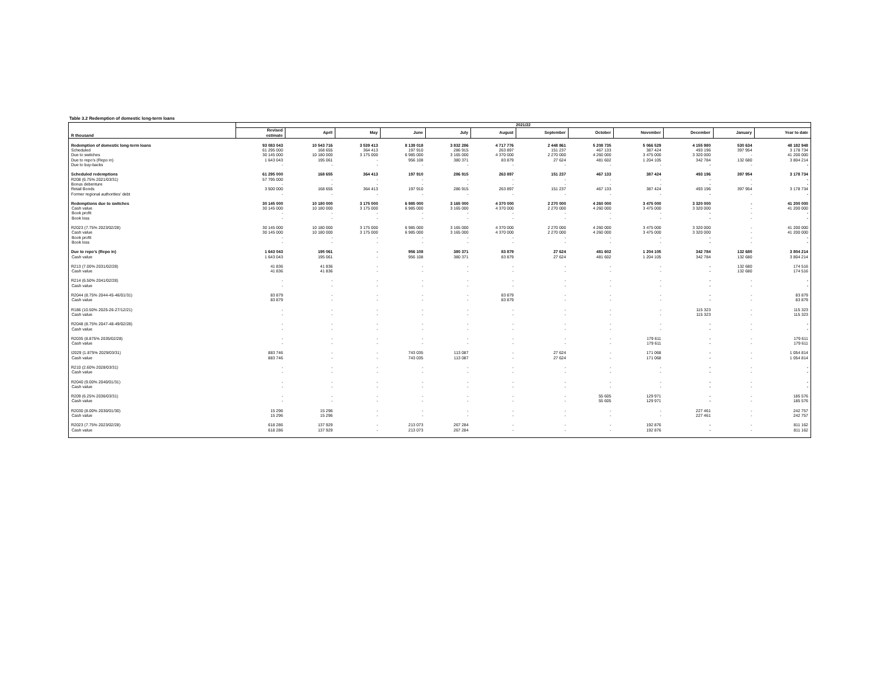Table 3.2 Redemption of domestic long-term loans
| | 2021/22 | | | | | | | | | | | |
| --- | --- | --- | --- | --- | --- | --- | --- | --- | --- | --- | --- | --- |
| R thousand | Revised estimate | April | May | June | July | August | September | October | November | December | January | Year to date |
| Redemption of domestic long-term loans | 93 083 043 | 10 543 716 | 3 539 413 | 8 139 018 | 3 832 286 | 4 717 776 | 2 448 861 | 5 208 735 | 5 066 529 | 4 155 980 | 530 634 | 48 182 948 |
| Scheduled | 61 295 000 | 168 655 | 364 413 | 197 910 | 286 915 | 263 897 | 151 237 | 467 133 | 387 424 | 493 196 | 397 954 | 3 178 734 |
| Due to switches | 30 145 000 | 10 180 000 | 3 175 000 | 6 985 000 | 3 165 000 | 4 370 000 | 2 270 000 | 4 260 000 | 3 475 000 | 3 320 000 | - | 41 200 000 |
| Due to repo's (Repo in) | 1 643 043 | 195 061 | - | 956 108 | 380 371 | 83 879 | 27 624 | 481 602 | 1 204 105 | 342 784 | 132 680 | 3 804 214 |
| Due to buy-backs | - | - | - | - | - | - | - | - | - | - | - | - |
| Scheduled redemptions | 61 295 000 | 168 655 | 364 413 | 197 910 | 286 915 | 263 897 | 151 237 | 467 133 | 387 424 | 493 196 | 397 954 | 3 178 734 |
| R208 (6.75% 2021/03/31) | 57 795 000 | - | - | - | - | - | - | - | - | - | - | - |
| Bonus debenture | - | - | - | - | - | - | - | - | - | - | - | - |
| Retail Bonds | 3 500 000 | 168 655 | 364 413 | 197 910 | 286 915 | 263 897 | 151 237 | 467 133 | 387 424 | 493 196 | 397 954 | 3 178 734 |
| Former regional authorities' debt | - | - | - | - | - | - | - | - | - | - | - | - |
| Redemptions due to switches | 30 145 000 | 10 180 000 | 3 175 000 | 6 985 000 | 3 165 000 | 4 370 000 | 2 270 000 | 4 260 000 | 3 475 000 | 3 320 000 | - | 41 200 000 |
| Cash value | 30 145 000 | 10 180 000 | 3 175 000 | 6 985 000 | 3 165 000 | 4 370 000 | 2 270 000 | 4 260 000 | 3 475 000 | 3 320 000 | - | 41 200 000 |
| Book profit | - | - | - | - | - | - | - | - | - | - | - | - |
| Book loss | - | - | - | - | - | - | - | - | - | - | - | - |
| R2023 (7.75% 2023/02/28) | 30 145 000 | 10 180 000 | 3 175 000 | 6 985 000 | 3 165 000 | 4 370 000 | 2 270 000 | 4 260 000 | 3 475 000 | 3 320 000 | - | 41 200 000 |
| Cash value | 30 145 000 | 10 180 000 | 3 175 000 | 6 985 000 | 3 165 000 | 4 370 000 | 2 270 000 | 4 260 000 | 3 475 000 | 3 320 000 | - | 41 200 000 |
| Book profit | - | - | - | - | - | - | - | - | - | - | - | - |
| Book loss | - | - | - | - | - | - | - | - | - | - | - | - |
| Due to repo's (Repo in) | 1 643 043 | 195 061 | - | 956 108 | 380 371 | 83 879 | 27 624 | 481 602 | 1 204 105 | 342 784 | 132 680 | 3 804 214 |
| Cash value | 1 643 043 | 195 061 | - | 956 108 | 380 371 | 83 879 | 27 624 | 481 602 | 1 204 105 | 342 784 | 132 680 | 3 804 214 |
| R213 (7.00% 2031/02/28) | 41 836 | 41 836 | - | - | - | - | - | - | - | - | 132 680 | 174 516 |
| Cash value | 41 836 | 41 836 | - | - | - | - | - | - | - | - | 132 680 | 174 516 |
| R214 (6.50% 2041/02/28) | - | - | - | - | - | - | - | - | - | - | - | - |
| Cash value | - | - | - | - | - | - | - | - | - | - | - | - |
| R2044 (8.75% 2044-45-46/01/31) | 83 879 | - | - | - | - | 83 879 | - | - | - | - | - | 83 879 |
| Cash value | 83 879 | - | - | - | - | 83 879 | - | - | - | - | - | 83 879 |
| R186 (10.50% 2025-26-27/12/21) | - | - | - | - | - | - | - | - | - | 115 323 | - | 115 323 |
| Cash value | - | - | - | - | - | - | - | - | - | 115 323 | - | 115 323 |
| R2048 (8.75% 2047-48-49/02/28) | - | - | - | - | - | - | - | - | - | - | - | - |
| Cash value | - | - | - | - | - | - | - | - | - | - | - | - |
| R2035 (8.875% 2035/02/28) | - | - | - | - | - | - | - | - | 179 611 | - | - | 179 611 |
| Cash value | - | - | - | - | - | - | - | - | 179 611 | - | - | 179 611 |
| I2029 (1.875% 2029/03/31) | 883 746 | - | - | 743 035 | 113 087 | - | 27 624 | - | 171 068 | - | - | 1 054 814 |
| Cash value | 883 746 | - | - | 743 035 | 113 087 | - | 27 624 | - | 171 068 | - | - | 1 054 814 |
| R210 (2.60% 2028/03/31) | - | - | - | - | - | - | - | - | - | - | - | - |
| Cash value | - | - | - | - | - | - | - | - | - | - | - | - |
| R2040 (9.00% 2040/01/31) | - | - | - | - | - | - | - | - | - | - | - | - |
| Cash value | - | - | - | - | - | - | - | - | - | - | - | - |
| R209 (6.25% 2036/03/31) | - | - | - | - | - | - | - | 55 605 | 129 971 | - | - | 185 576 |
| Cash value | - | - | - | - | - | - | - | 55 605 | 129 971 | - | - | 185 576 |
| R2030 (8.00% 2030/01/30) | 15 296 | 15 296 | - | - | - | - | - | - | - | 227 461 | - | 242 757 |
| Cash value | 15 296 | 15 296 | - | - | - | - | - | - | - | 227 461 | - | 242 757 |
| R2023 (7.75% 2023/02/28) | 618 286 | 137 929 | - | 213 073 | 267 284 | - | - | - | 192 876 | - | - | 811 162 |
| Cash value | 618 286 | 137 929 | - | 213 073 | 267 284 | - | - | - | 192 876 | - | - | 811 162 |